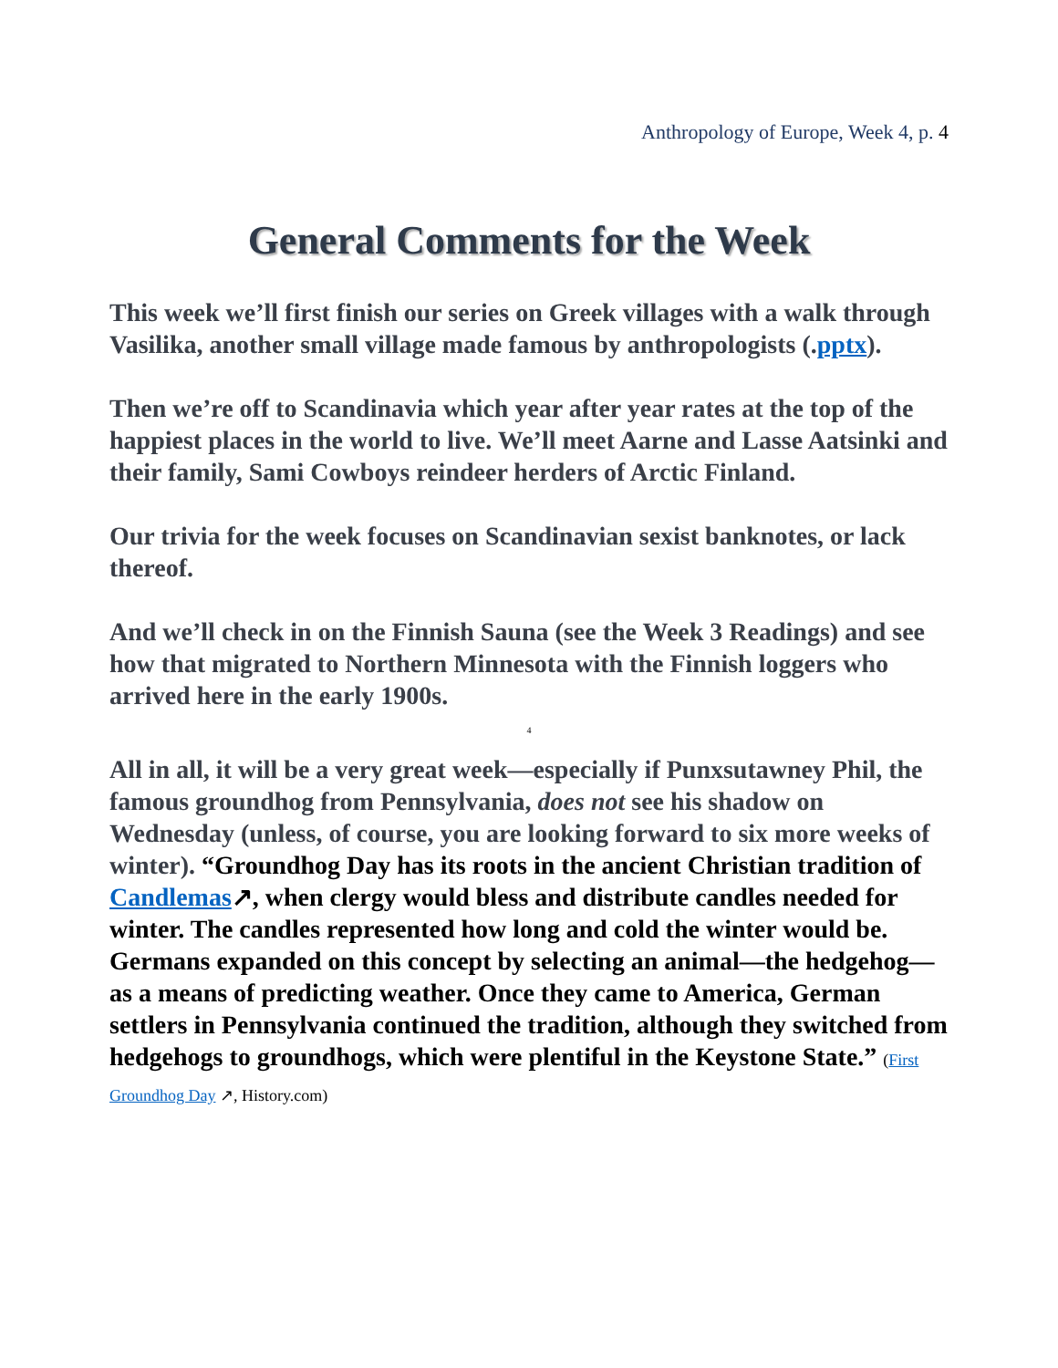Anthropology of Europe, Week 4, p. 4
General Comments for the Week
This week we’ll first finish our series on Greek villages with a walk through Vasilika, another small village made famous by anthropologists (.pptx).
Then we’re off to Scandinavia which year after year rates at the top of the happiest places in the world to live. We’ll meet Aarne and Lasse Aatsinki and their family, Sami Cowboys reindeer herders of Arctic Finland.
Our trivia for the week focuses on Scandinavian sexist banknotes, or lack thereof.
And we’ll check in on the Finnish Sauna (see the Week 3 Readings) and see how that migrated to Northern Minnesota with the Finnish loggers who arrived here in the early 1900s.
4
All in all, it will be a very great week—especially if Punxsutawney Phil, the famous groundhog from Pennsylvania, does not see his shadow on Wednesday (unless, of course, you are looking forward to six more weeks of winter). “Groundhog Day has its roots in the ancient Christian tradition of Candlemas↗, when clergy would bless and distribute candles needed for winter. The candles represented how long and cold the winter would be. Germans expanded on this concept by selecting an animal—the hedgehog—as a means of predicting weather. Once they came to America, German settlers in Pennsylvania continued the tradition, although they switched from hedgehogs to groundhogs, which were plentiful in the Keystone State.” (First Groundhog Day ↗, History.com)